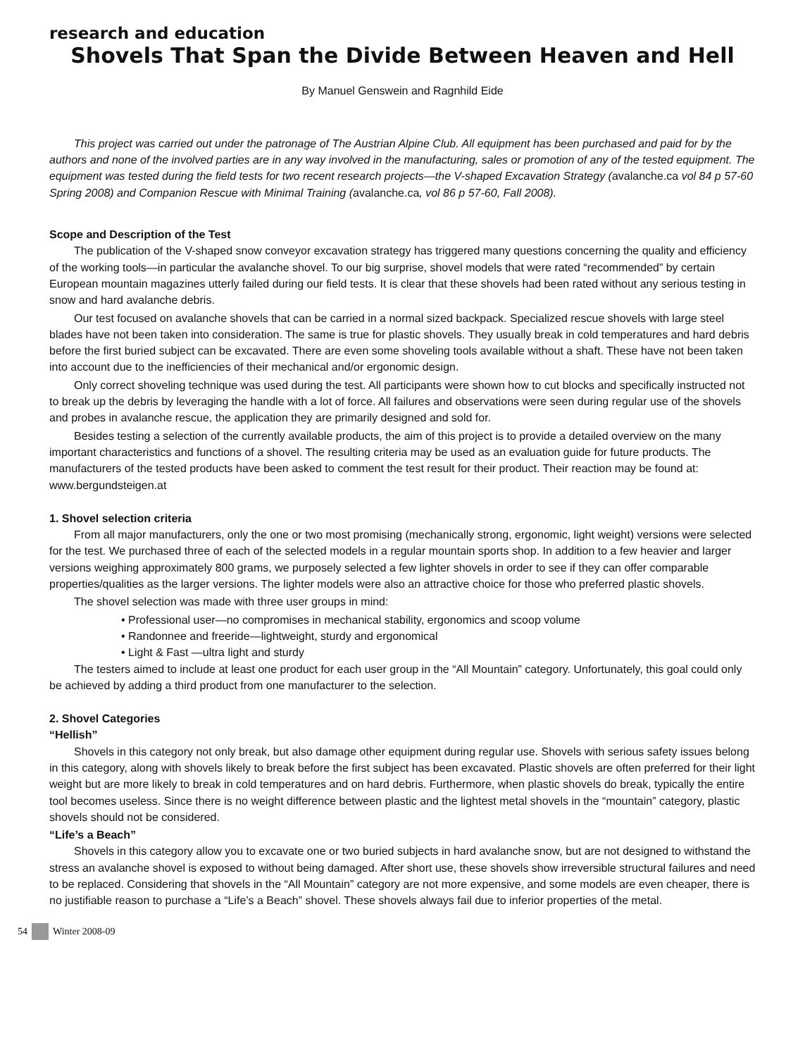research and education
Shovels That Span the Divide Between Heaven and Hell
By Manuel Genswein and Ragnhild Eide
This project was carried out under the patronage of The Austrian Alpine Club. All equipment has been purchased and paid for by the authors and none of the involved parties are in any way involved in the manufacturing, sales or promotion of any of the tested equipment. The equipment was tested during the field tests for two recent research projects—the V-shaped Excavation Strategy (avalanche.ca vol 84 p 57-60 Spring 2008) and Companion Rescue with Minimal Training (avalanche.ca, vol 86 p 57-60, Fall 2008).
Scope and Description of the Test
The publication of the V-shaped snow conveyor excavation strategy has triggered many questions concerning the quality and efficiency of the working tools—in particular the avalanche shovel. To our big surprise, shovel models that were rated “recommended” by certain European mountain magazines utterly failed during our field tests. It is clear that these shovels had been rated without any serious testing in snow and hard avalanche debris.
Our test focused on avalanche shovels that can be carried in a normal sized backpack. Specialized rescue shovels with large steel blades have not been taken into consideration. The same is true for plastic shovels. They usually break in cold temperatures and hard debris before the first buried subject can be excavated. There are even some shoveling tools available without a shaft. These have not been taken into account due to the inefficiencies of their mechanical and/or ergonomic design.
Only correct shoveling technique was used during the test. All participants were shown how to cut blocks and specifically instructed not to break up the debris by leveraging the handle with a lot of force. All failures and observations were seen during regular use of the shovels and probes in avalanche rescue, the application they are primarily designed and sold for.
Besides testing a selection of the currently available products, the aim of this project is to provide a detailed overview on the many important characteristics and functions of a shovel. The resulting criteria may be used as an evaluation guide for future products. The manufacturers of the tested products have been asked to comment the test result for their product. Their reaction may be found at: www.bergundsteigen.at
1. Shovel selection criteria
From all major manufacturers, only the one or two most promising (mechanically strong, ergonomic, light weight) versions were selected for the test. We purchased three of each of the selected models in a regular mountain sports shop. In addition to a few heavier and larger versions weighing approximately 800 grams, we purposely selected a few lighter shovels in order to see if they can offer comparable properties/qualities as the larger versions. The lighter models were also an attractive choice for those who preferred plastic shovels.
The shovel selection was made with three user groups in mind:
• Professional user—no compromises in mechanical stability, ergonomics and scoop volume
• Randonnee and freeride—lightweight, sturdy and ergonomical
• Light & Fast —ultra light and sturdy
The testers aimed to include at least one product for each user group in the “All Mountain” category. Unfortunately, this goal could only be achieved by adding a third product from one manufacturer to the selection.
2. Shovel Categories
“Hellish”
Shovels in this category not only break, but also damage other equipment during regular use. Shovels with serious safety issues belong in this category, along with shovels likely to break before the first subject has been excavated. Plastic shovels are often preferred for their light weight but are more likely to break in cold temperatures and on hard debris. Furthermore, when plastic shovels do break, typically the entire tool becomes useless. Since there is no weight difference between plastic and the lightest metal shovels in the “mountain” category, plastic shovels should not be considered.
“Life’s a Beach”
Shovels in this category allow you to excavate one or two buried subjects in hard avalanche snow, but are not designed to withstand the stress an avalanche shovel is exposed to without being damaged. After short use, these shovels show irreversible structural failures and need to be replaced. Considering that shovels in the “All Mountain” category are not more expensive, and some models are even cheaper, there is no justifiable reason to purchase a “Life’s a Beach” shovel. These shovels always fail due to inferior properties of the metal.
54 Winter 2008-09